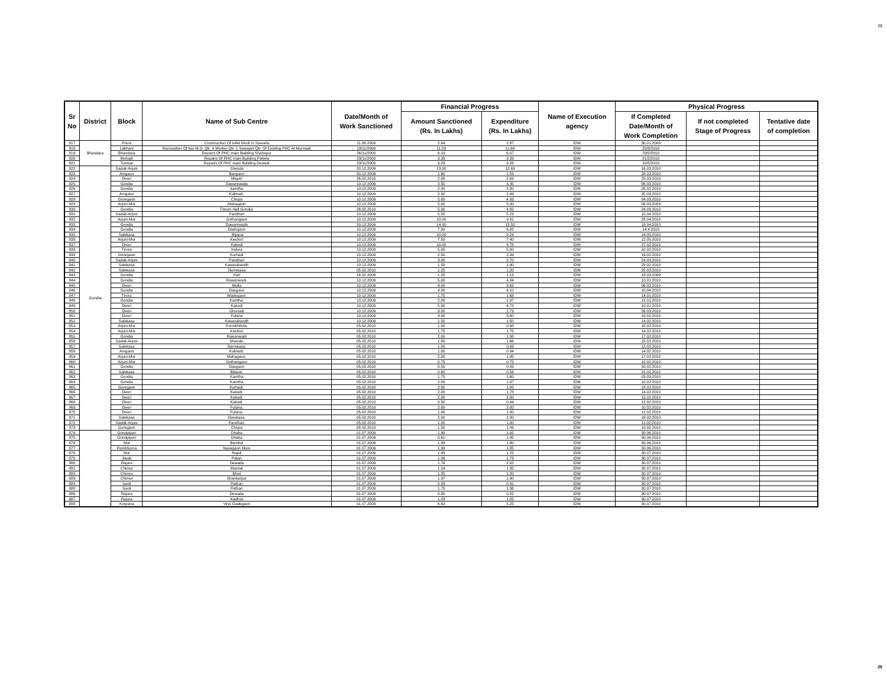29
| Sr No | District | Block | Name of Sub Centre | Date/Month of Work Sanctioned | Financial Progress | | Name of Execution agency | Physical Progress | | |
| --- | --- | --- | --- | --- | --- | --- | --- | --- | --- | --- |
| | | | | | Amount Sanctioned (Rs. In Lakhs) | Expenditure (Rs. In Lakhs) | | If Completed Date/Month of Work Completion | If not completed Stage of Progress | Tentative date of completion |
| 817 | Bhandara | Pouni | Construction Of toilet block in Sawarla | 11.06.2009 | 2.64 | 2.87 | IDW | 30.01.2009 | | |
| 818 | | Lakhani | Renovation Of two M.O. Qtr. 4 Worker Qtr. 1 Sweeper Qtr. Of Existing PHC At Murmadi | 13/11/2009 | 11.83 | 11.69 | IDW | 25/3/2010 | | |
| 819 | | Bhandara | Repairs Of PHC main Building Shahapur | 26/11/2009 | 6.19 | 6.07 | IDW | 23/2/2010 | | |
| 820 | | Mohadi | Repairs Of PHC main Building Pahela | 23/11/2009 | 3.33 | 3.33 | IDW | 21/2/2010 | | |
| 821 | | Tumsar | Repairs Of PHC main Building Dewadi | 23/11/2009 | 9.29 | 9.26 | IDW | 20/5/2010 | | |
| 822 | Gondia | Sadak-Arjuni | Shenda | 20.12.2009 | 13.00 | 12.69 | IDW | 16.03.2010 | | |
| 823 | | Amgaon | Bangaon | 30.12.2009 | 1.60 | 1.59 | IDW | 28.03.2010 | | |
| 824 | | Deori | Mispiri | 26.02.2010 | 2.00 | 2.09 | IDW | 25.03.2010 | | |
| 825 | | Gondia | Dawaniwada | 10.12.2009 | 3.50 | 3.35 | IDW | 06.03.2010 | | |
| 826 | | Gondia | kamtha | 10.12.2009 | 2.00 | 2.00 | IDW | 26.02.2010 | | |
| 827 | | Amgaon | Kalimati. | 10.12.2009 | 2.50 | 2.49 | IDW | 25.03.2010 | | |
| 828 | | Goregaon | Chopa | 10.12.2009 | 5.00 | 4.93 | IDW | 04.03.2010 | | |
| 829 | | Arjuni-Mor | Mahagaon | 10.12.2009 | 5.00 | 5.00 | IDW | 09.03.2009 | | |
| 830 | | Gondia | Trisom Hall Gondia. | 26.02.2010 | 5.00 | 4.82 | IDW | 24.03.2010 | | |
| 831 | | Sadak-Arjuni | Pandhari | 10.12.2009 | 5.50 | 5.23 | IDW | 10.04.2010 | | |
| 832 | | Arjuni-Mor | Gothangaon | 10.12.2009 | 10.00 | 9.91 | IDW | 28.04.2010 | | |
| 833 | | Gondia | Dawaniwada | 20.12.2009 | 14.00 | 13.50 | IDW | 18.04.2010 | | |
| 834 | | Gondia | Dashgaon | 10.12.2009 | 7.00 | 6.82 | IDW | 14.4.2010 | | |
| 835 | | Salekasa | . Bijepar | 10.12.2009 | 10.00 | 9.24 | IDW | 14.05.2010 | | |
| 836 | | Arjuni-Mor | Keshori | 10.12.2009 | 7.50 | 7.40 | IDW | 12.05.2010 | | |
| 837 | | Deori | Kakodi | 10.12.2009 | 10.00 | 9.78 | IDW | 27.02.2010 | | |
| 838 | | Tirora | Indora | 10.12.2009 | 5.00 | 5.00 | IDW | 10.02.2010 | | |
| 839 | | Goregaon | Kurhadi | 10.12.2009 | 2.50 | 2.39 | IDW | 19.02.2010 | | |
| 840 | | Sadak-Arjuni | Pandhari | 10.12.2009 | 3.00 | 2.70 | IDW | 24.03.2010 | | |
| 841 | | Salekasa | Kawarabandh | 10.12.2009 | 1.50 | 1.40 | IDW | 29.02.2010 | | |
| 842 | | Salekasa | Darrekasa | 05.02.2010 | 1.25 | 1.20 | IDW | 25.03.2010 | | |
| 843 | | Gondia | Kati | 16.02.2009 | 1.25 | 1.13 | IDW | 18.03.2009 | | |
| 844 | | Gondia | Rawanwadi. | 10.12.2009 | 5.00 | 4.34 | IDW | 10.01.2010 | | |
| 845 | | Deori | Mulla | 10.12.2009 | 4.00 | 3.63 | IDW | 06.03.2010 | | |
| 846 | | Gondia | Dasgaon | 10.12.2009 | 4.00 | 4.10 | IDW | 10.04.2010 | | |
| 847 | | Tirora | Wadegaon. | 10.12.2009 | 1.75 | 1.68 | IDW | 14.01.2010 | | |
| 848 | | Gondia | Kamtha. | 10.12.2009 | 2.00 | 1.97 | IDW | 12.01.2010 | | |
| 849 | | Deori | Kakodi | 10.12.2009 | 5.00 | 4.72 | IDW | 10.01.2010 | | |
| 850 | | Deori | Ghonadi | 10.12.2009 | 3.00 | 2.73 | IDW | 26.03.2010 | | |
| 851 | | Deori | Futana | 10.12.2009 | 4.00 | 3.60 | IDW | 10.02.2010 | | |
| 852 | | Salekasa | Kawarabandh | 10.12.2009 | 1.50 | 1.50 | IDW | 14.02.2010 | | |
| 853 | | Arjuni-Mor | Kormbhitola. | 05.02.2010 | 1.00 | 0.98 | IDW | 18.02.2010 | | |
| 854 | | Arjuni-Mor | Keshori | 05.02.2010 | 1.75 | 1.75 | IDW | 14.02.2010 | | |
| 855 | | Gondia | Rawanwadi | 05.02.2010 | 2.00 | 1.98 | IDW | 17.02.2010 | | |
| 856 | | Sadak-Arjuni | Shenda. | 05.02.2010 | 1.80 | 1.66 | IDW | 18.02.2010 | | |
| 857 | | Salekasa | Darrekasa. | 05.02.2010 | 1.00 | 0.93 | IDW | 12.02.2010 | | |
| 858 | | Amgaon | Kalimati. | 05.02.2010 | 1.00 | 0.94 | IDW | 14.02.2010 | | |
| 859 | | Arjuni-Mor | Mahagaon. | 05.02.2010 | 2.00 | 1.95 | IDW | 17.02.2010 | | |
| 860 | | Arjuni-Mor | Gothangaon | 05.02.2010 | 0.75 | 0.75 | IDW | 10.02.2010 | | |
| 861 | | Gondia | Dasgaon | 05.02.2010 | 0.50 | 0.43 | IDW | 20.02.2010 | | |
| 862 | | Salekasa | Bijepar, | 05.02.2010 | 0.60 | 0.56 | IDW | 22.02.2010 | | |
| 863 | | Gondia | Kamtha | 05.02.2010 | 1.75 | 1.60 | IDW | 03.03.2010 | | |
| 864 | | Gondia | Kamtha | 05.02.2010 | 2.00 | 1.97 | IDW | 10.02.2010 | | |
| 865 | | Goregaon | Kurhadi. | 05.02.2010 | 2.00 | 1.93 | IDW | 18.02.2010 | | |
| 866 | | Deori | Kakodi. | 05.02.2010 | 2.00 | 1.78 | IDW | 14.02.2010 | | |
| 867 | | Deori | Kakodi. | 05.02.2010 | 2.00 | 2.00 | IDW | 10.02.2010 | | |
| 868 | | Deori | Kakodi. | 05.02.2010 | 0.50 | 0.44 | IDW | 12.02.2010 | | |
| 869 | | Deori | Futana. | 05.02.2010 | 2.00 | 2.00 | IDW | 10.02.2010 | | |
| 870 | | Deori | Futana. | 05.02.2010 | 1.00 | 1.00 | IDW | 12.02.2010 | | |
| 871 | | Salekasa | Darekasa. | 05.02.2010 | 2.00 | 2.00 | IDW | 18.02.2010 | | |
| 872 | | Sadak-Arjuni | Pandhari. | 05.02.2010 | 1.00 | 1.00 | IDW | 11.02.2010 | | |
| 873 | | Goregaon | Chopa | 05.02.2010 | 1.50 | 1.43 | IDW | 10.02.2010 | | |
| 874 | | Gondpipari | Dhaba | 01.07.2009 | 1.99 | 1.92 | IDW | 30.06.2010 | | |
| 875 | | Gondpipari | Dhaba | 01.07.2009 | 0.61 | 1.45 | IDW | 30.06.2010 | | |
| 876 | | Mul | Bembal | 01.07.2009 | 1.99 | 1.80 | IDW | 30.06.2010 | | |
| 877 | | Pombhurna | Navegaon More | 01.07.2009 | 1.99 | 1.85 | IDW | 30.06.2010 | | |
| 878 | | Mul | Rajoli | 01.07.2009 | 1.99 | 1.22 | IDW | 30.07.2010 | | |
| 879 | | Jiwati | Patan | 01.07.2009 | 1.99 | 1.73 | IDW | 30.07.2010 | | |
| 880 | | Rajura | Dewada | 01.07.2009 | 1.76 | 2.02 | IDW | 30.07.2010 | | |
| 881 | | Chimur | Mansal | 01.07.2009 | 1.54 | 1.35 | IDW | 30.07.2010 | | |
| 882 | | Chimur | Bhisi | 01.07.2009 | 1.25 | 1.20 | IDW | 30.07.2010 | | |
| 883 | | Chimur | Shankarpur | 01.07.2009 | 1.97 | 1.90 | IDW | 30.07.2010 | | |
| 884 | | Saoli | Pathari | 01.07.2009 | 0.83 | 0.91 | IDW | 30.07.2010 | | |
| 885 | | Saoli | Pathari | 01.07.2009 | 1.75 | 1.36 | IDW | 30.07.2010 | | |
| 886 | | Rajura | Dewada | 01.07.2009 | 0.80 | 0.82 | IDW | 30.07.2010 | | |
| 887 | | Rajura | Kadholi | 01.07.2009 | 1.23 | 1.05 | IDW | 30.07.2010 | | |
| 888 | | Korpana | Virur Gadegaon | 01.07.2009 | 6.63 | 5.25 | IDW | 30.07.2010 | | |
29